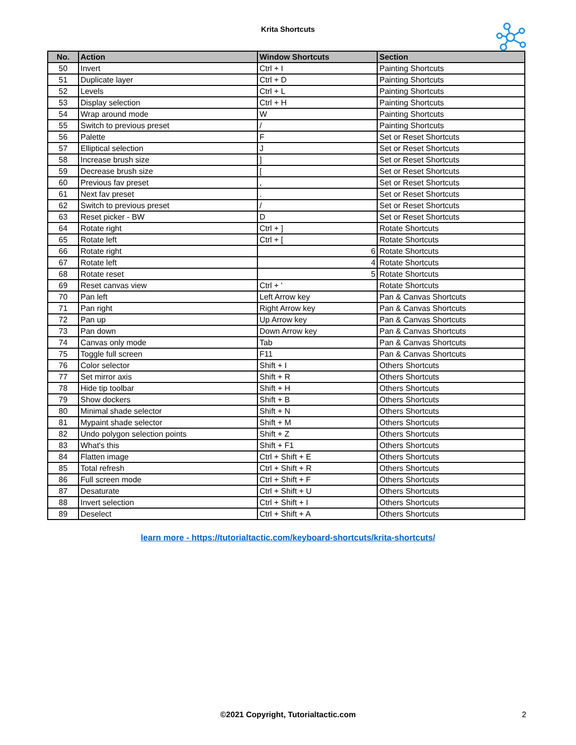Krita Shortcuts
| No. | Action | Window Shortcuts | Section |
| --- | --- | --- | --- |
| 50 | Invert | Ctrl + I | Painting Shortcuts |
| 51 | Duplicate layer | Ctrl + D | Painting Shortcuts |
| 52 | Levels | Ctrl + L | Painting Shortcuts |
| 53 | Display selection | Ctrl + H | Painting Shortcuts |
| 54 | Wrap around mode | W | Painting Shortcuts |
| 55 | Switch to previous preset | / | Painting Shortcuts |
| 56 | Palette | F | Set or Reset Shortcuts |
| 57 | Elliptical selection | J | Set or Reset Shortcuts |
| 58 | Increase brush size | ] | Set or Reset Shortcuts |
| 59 | Decrease brush size | [ | Set or Reset Shortcuts |
| 60 | Previous fav preset | , | Set or Reset Shortcuts |
| 61 | Next fav preset | . | Set or Reset Shortcuts |
| 62 | Switch to previous preset | / | Set or Reset Shortcuts |
| 63 | Reset picker - BW | D | Set or Reset Shortcuts |
| 64 | Rotate right | Ctrl + ] | Rotate Shortcuts |
| 65 | Rotate left | Ctrl + [ | Rotate Shortcuts |
| 66 | Rotate right | 6 | Rotate Shortcuts |
| 67 | Rotate left | 4 | Rotate Shortcuts |
| 68 | Rotate reset | 5 | Rotate Shortcuts |
| 69 | Reset canvas view | Ctrl + ' | Rotate Shortcuts |
| 70 | Pan left | Left Arrow key | Pan & Canvas Shortcuts |
| 71 | Pan right | Right Arrow key | Pan & Canvas Shortcuts |
| 72 | Pan up | Up Arrow key | Pan & Canvas Shortcuts |
| 73 | Pan down | Down Arrow key | Pan & Canvas Shortcuts |
| 74 | Canvas only mode | Tab | Pan & Canvas Shortcuts |
| 75 | Toggle full screen | F11 | Pan & Canvas Shortcuts |
| 76 | Color selector | Shift + I | Others Shortcuts |
| 77 | Set mirror axis | Shift + R | Others Shortcuts |
| 78 | Hide tip toolbar | Shift + H | Others Shortcuts |
| 79 | Show dockers | Shift + B | Others Shortcuts |
| 80 | Minimal shade selector | Shift + N | Others Shortcuts |
| 81 | Mypaint shade selector | Shift + M | Others Shortcuts |
| 82 | Undo polygon selection points | Shift + Z | Others Shortcuts |
| 83 | What's this | Shift + F1 | Others Shortcuts |
| 84 | Flatten image | Ctrl + Shift + E | Others Shortcuts |
| 85 | Total refresh | Ctrl + Shift + R | Others Shortcuts |
| 86 | Full screen mode | Ctrl + Shift + F | Others Shortcuts |
| 87 | Desaturate | Ctrl + Shift + U | Others Shortcuts |
| 88 | Invert selection | Ctrl + Shift + I | Others Shortcuts |
| 89 | Deselect | Ctrl + Shift + A | Others Shortcuts |
learn more - https://tutorialtactic.com/keyboard-shortcuts/krita-shortcuts/
©2021 Copyright, Tutorialtactic.com 2